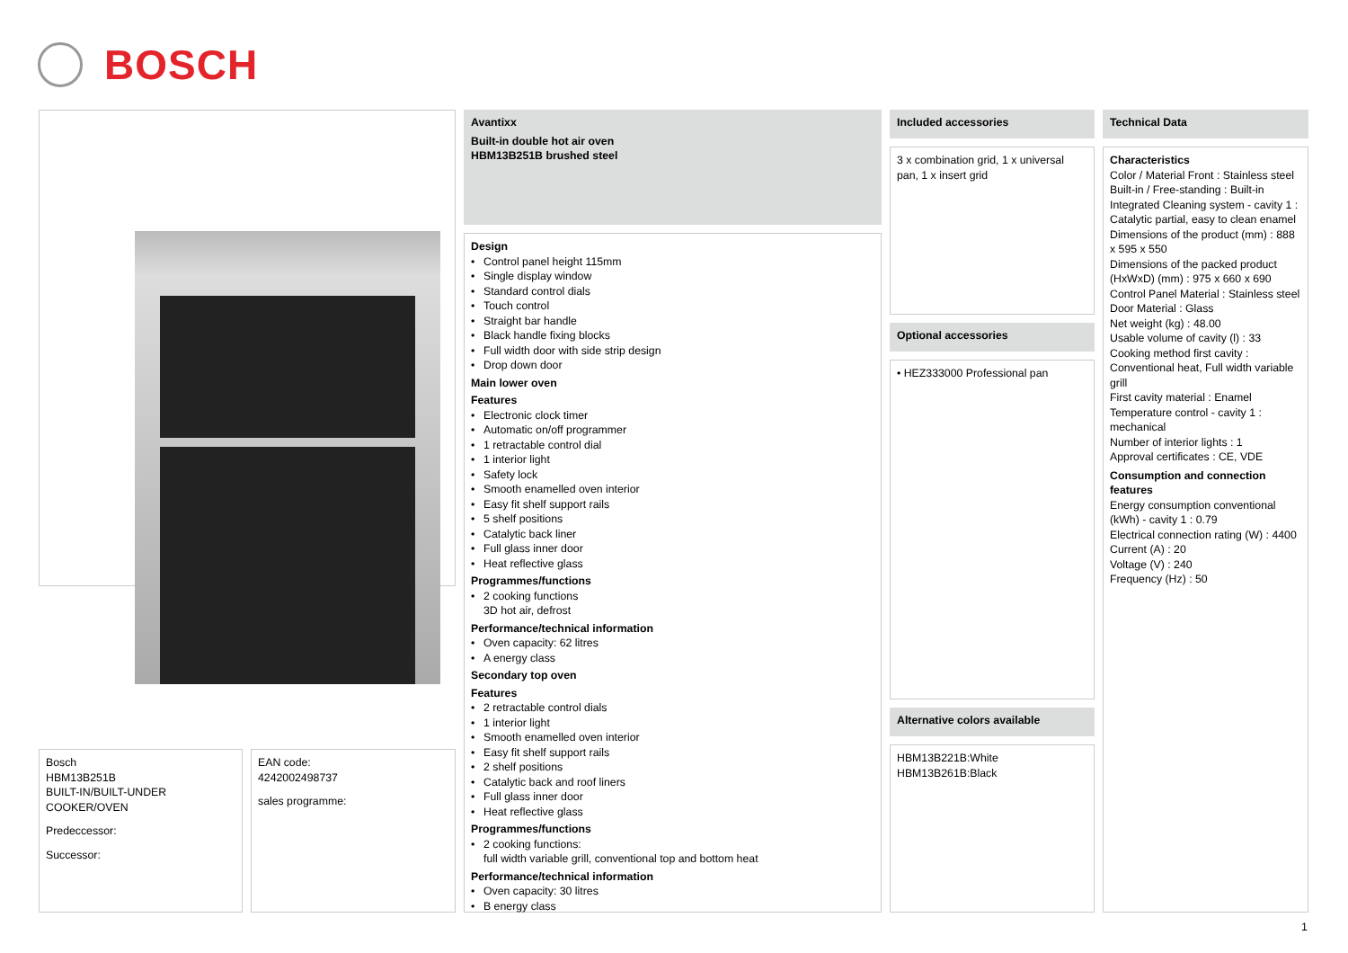BOSCH
Bosch
HBM13B251B
BUILT-IN/BUILT-UNDER
COOKER/OVEN
Predeccessor:
Successor:
EAN code:
4242002498737
sales programme:
Avantixx
Built-in double hot air oven
HBM13B251B brushed steel
Design
• Control panel height 115mm
• Single display window
• Standard control dials
• Touch control
• Straight bar handle
• Black handle fixing blocks
• Full width door with side strip design
• Drop down door
Main lower oven
Features
• Electronic clock timer
• Automatic on/off programmer
• 1 retractable control dial
• 1 interior light
• Safety lock
• Smooth enamelled oven interior
• Easy fit shelf support rails
• 5 shelf positions
• Catalytic back liner
• Full glass inner door
• Heat reflective glass
Programmes/functions
• 2 cooking functions
3D hot air, defrost
Performance/technical information
• Oven capacity: 62 litres
• A energy class
Secondary top oven
Features
• 2 retractable control dials
• 1 interior light
• Smooth enamelled oven interior
• Easy fit shelf support rails
• 2 shelf positions
• Catalytic back and roof liners
• Full glass inner door
• Heat reflective glass
Programmes/functions
• 2 cooking functions:
full width variable grill, conventional top and bottom heat
Performance/technical information
• Oven capacity: 30 litres
• B energy class
Included accessories
3 x combination grid, 1 x universal pan, 1 x insert grid
Optional accessories
• HEZ333000 Professional pan
Alternative colors available
HBM13B221B:White
HBM13B261B:Black
Technical Data
Characteristics
Color / Material Front : Stainless steel
Built-in / Free-standing : Built-in
Integrated Cleaning system - cavity 1 : Catalytic partial, easy to clean enamel
Dimensions of the product (mm) : 888 x 595 x 550
Dimensions of the packed product (HxWxD) (mm) : 975 x 660 x 690
Control Panel Material : Stainless steel
Door Material : Glass
Net weight (kg) : 48.00
Usable volume of cavity (l) : 33
Cooking method first cavity : Conventional heat, Full width variable grill
First cavity material : Enamel
Temperature control - cavity 1 : mechanical
Number of interior lights : 1
Approval certificates : CE, VDE
Consumption and connection features
Energy consumption conventional (kWh) - cavity 1 : 0.79
Electrical connection rating (W) : 4400
Current (A) : 20
Voltage (V) : 240
Frequency (Hz) : 50
1